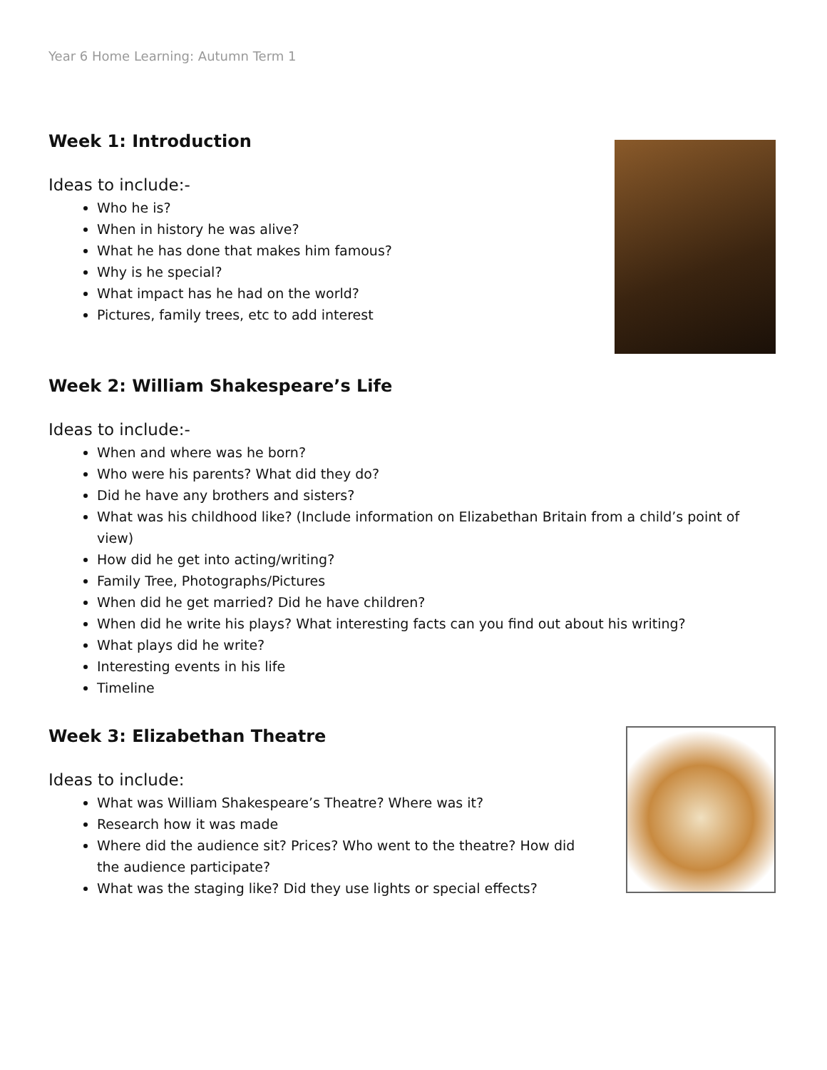Year 6 Home Learning: Autumn Term 1
Week 1: Introduction
Ideas to include:-
Who he is?
When in history he was alive?
What he has done that makes him famous?
Why is he special?
What impact has he had on the world?
Pictures, family trees, etc to add interest
Week 2: William Shakespeare’s Life
Ideas to include:-
When and where was he born?
Who were his parents? What did they do?
Did he have any brothers and sisters?
What was his childhood like? (Include information on Elizabethan Britain from a child’s point of view)
How did he get into acting/writing?
Family Tree, Photographs/Pictures
When did he get married? Did he have children?
When did he write his plays? What interesting facts can you find out about his writing?
What plays did he write?
Interesting events in his life
Timeline
Week 3: Elizabethan Theatre
Ideas to include:
What was William Shakespeare’s Theatre? Where was it?
Research how it was made
Where did the audience sit? Prices? Who went to the theatre? How did the audience participate?
What was the staging like? Did they use lights or special effects?